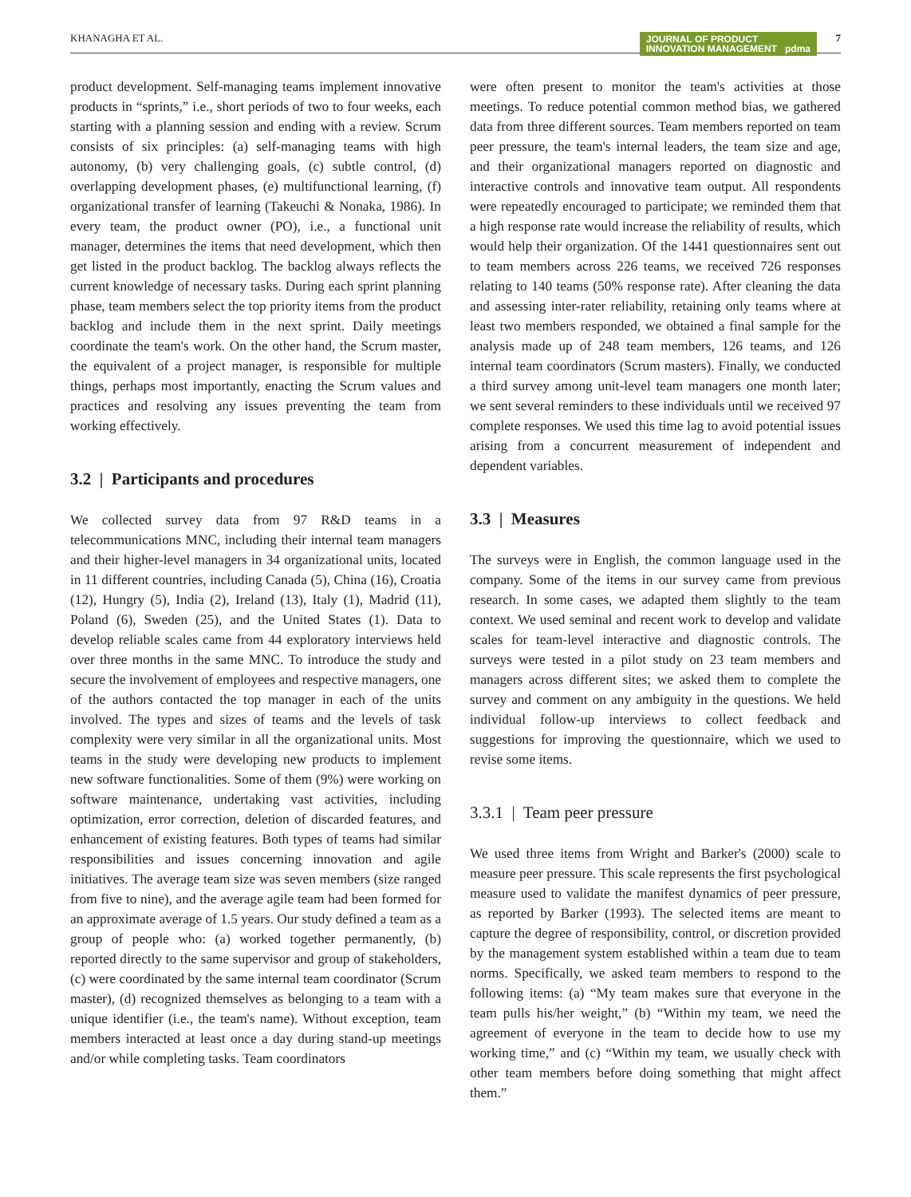KHANAGHA ET AL. JOURNAL OF PRODUCT
INNOVATION MANAGEMENT pdma
7
product development. Self-managing teams implement innovative products in “sprints,” i.e., short periods of two to four weeks, each starting with a planning session and ending with a review. Scrum consists of six principles: (a) self-managing teams with high autonomy, (b) very challenging goals, (c) subtle control, (d) overlapping development phases, (e) multifunctional learning, (f) organizational transfer of learning (Takeuchi & Nonaka, 1986). In every team, the product owner (PO), i.e., a functional unit manager, determines the items that need development, which then get listed in the product backlog. The backlog always reflects the current knowledge of necessary tasks. During each sprint planning phase, team members select the top priority items from the product backlog and include them in the next sprint. Daily meetings coordinate the team's work. On the other hand, the Scrum master, the equivalent of a project manager, is responsible for multiple things, perhaps most importantly, enacting the Scrum values and practices and resolving any issues preventing the team from working effectively.
3.2 | Participants and procedures
We collected survey data from 97 R&D teams in a telecommunications MNC, including their internal team managers and their higher-level managers in 34 organizational units, located in 11 different countries, including Canada (5), China (16), Croatia (12), Hungry (5), India (2), Ireland (13), Italy (1), Madrid (11), Poland (6), Sweden (25), and the United States (1). Data to develop reliable scales came from 44 exploratory interviews held over three months in the same MNC. To introduce the study and secure the involvement of employees and respective managers, one of the authors contacted the top manager in each of the units involved. The types and sizes of teams and the levels of task complexity were very similar in all the organizational units. Most teams in the study were developing new products to implement new software functionalities. Some of them (9%) were working on software maintenance, undertaking vast activities, including optimization, error correction, deletion of discarded features, and enhancement of existing features. Both types of teams had similar responsibilities and issues concerning innovation and agile initiatives. The average team size was seven members (size ranged from five to nine), and the average agile team had been formed for an approximate average of 1.5 years. Our study defined a team as a group of people who: (a) worked together permanently, (b) reported directly to the same supervisor and group of stakeholders, (c) were coordinated by the same internal team coordinator (Scrum master), (d) recognized themselves as belonging to a team with a unique identifier (i.e., the team's name). Without exception, team members interacted at least once a day during stand-up meetings and/or while completing tasks. Team coordinators
were often present to monitor the team's activities at those meetings. To reduce potential common method bias, we gathered data from three different sources. Team members reported on team peer pressure, the team's internal leaders, the team size and age, and their organizational managers reported on diagnostic and interactive controls and innovative team output. All respondents were repeatedly encouraged to participate; we reminded them that a high response rate would increase the reliability of results, which would help their organization. Of the 1441 questionnaires sent out to team members across 226 teams, we received 726 responses relating to 140 teams (50% response rate). After cleaning the data and assessing inter-rater reliability, retaining only teams where at least two members responded, we obtained a final sample for the analysis made up of 248 team members, 126 teams, and 126 internal team coordinators (Scrum masters). Finally, we conducted a third survey among unit-level team managers one month later; we sent several reminders to these individuals until we received 97 complete responses. We used this time lag to avoid potential issues arising from a concurrent measurement of independent and dependent variables.
3.3 | Measures
The surveys were in English, the common language used in the company. Some of the items in our survey came from previous research. In some cases, we adapted them slightly to the team context. We used seminal and recent work to develop and validate scales for team-level interactive and diagnostic controls. The surveys were tested in a pilot study on 23 team members and managers across different sites; we asked them to complete the survey and comment on any ambiguity in the questions. We held individual follow-up interviews to collect feedback and suggestions for improving the questionnaire, which we used to revise some items.
3.3.1 | Team peer pressure
We used three items from Wright and Barker's (2000) scale to measure peer pressure. This scale represents the first psychological measure used to validate the manifest dynamics of peer pressure, as reported by Barker (1993). The selected items are meant to capture the degree of responsibility, control, or discretion provided by the management system established within a team due to team norms. Specifically, we asked team members to respond to the following items: (a) “My team makes sure that everyone in the team pulls his/her weight,” (b) “Within my team, we need the agreement of everyone in the team to decide how to use my working time,” and (c) “Within my team, we usually check with other team members before doing something that might affect them.”